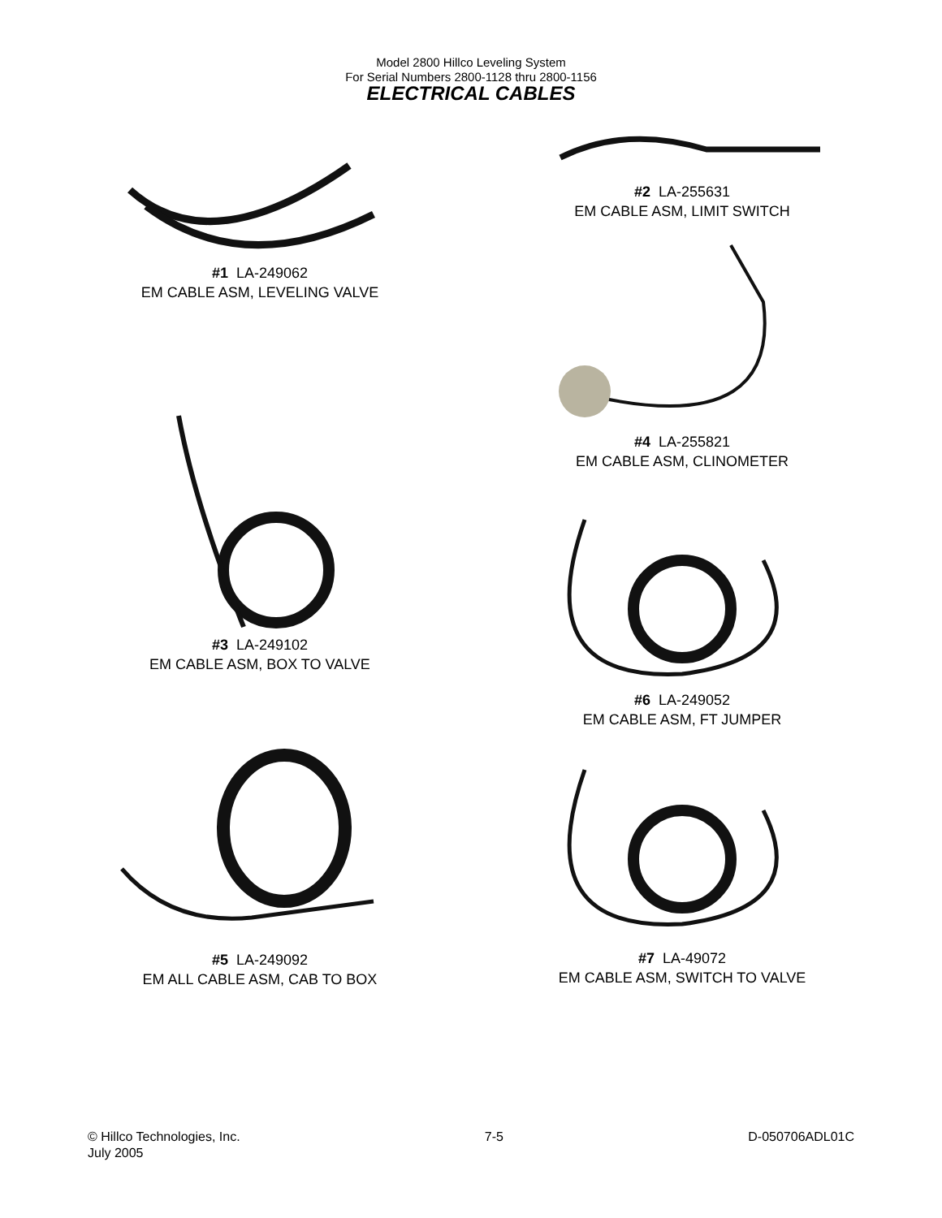Model 2800 Hillco Leveling System
For Serial Numbers 2800-1128 thru 2800-1156
ELECTRICAL CABLES
#1 LA-249062
EM CABLE ASM, LEVELING VALVE
#3 LA-249102
EM CABLE ASM, BOX TO VALVE
#5 LA-249092
EM ALL CABLE ASM, CAB TO BOX
#2 LA-255631
EM CABLE ASM, LIMIT SWITCH
#4 LA-255821
EM CABLE ASM, CLINOMETER
#6 LA-249052
EM CABLE ASM, FT JUMPER
#7 LA-49072
EM CABLE ASM, SWITCH TO VALVE
© Hillco Technologies, Inc.
July 2005
7-5 D-050706ADL01C